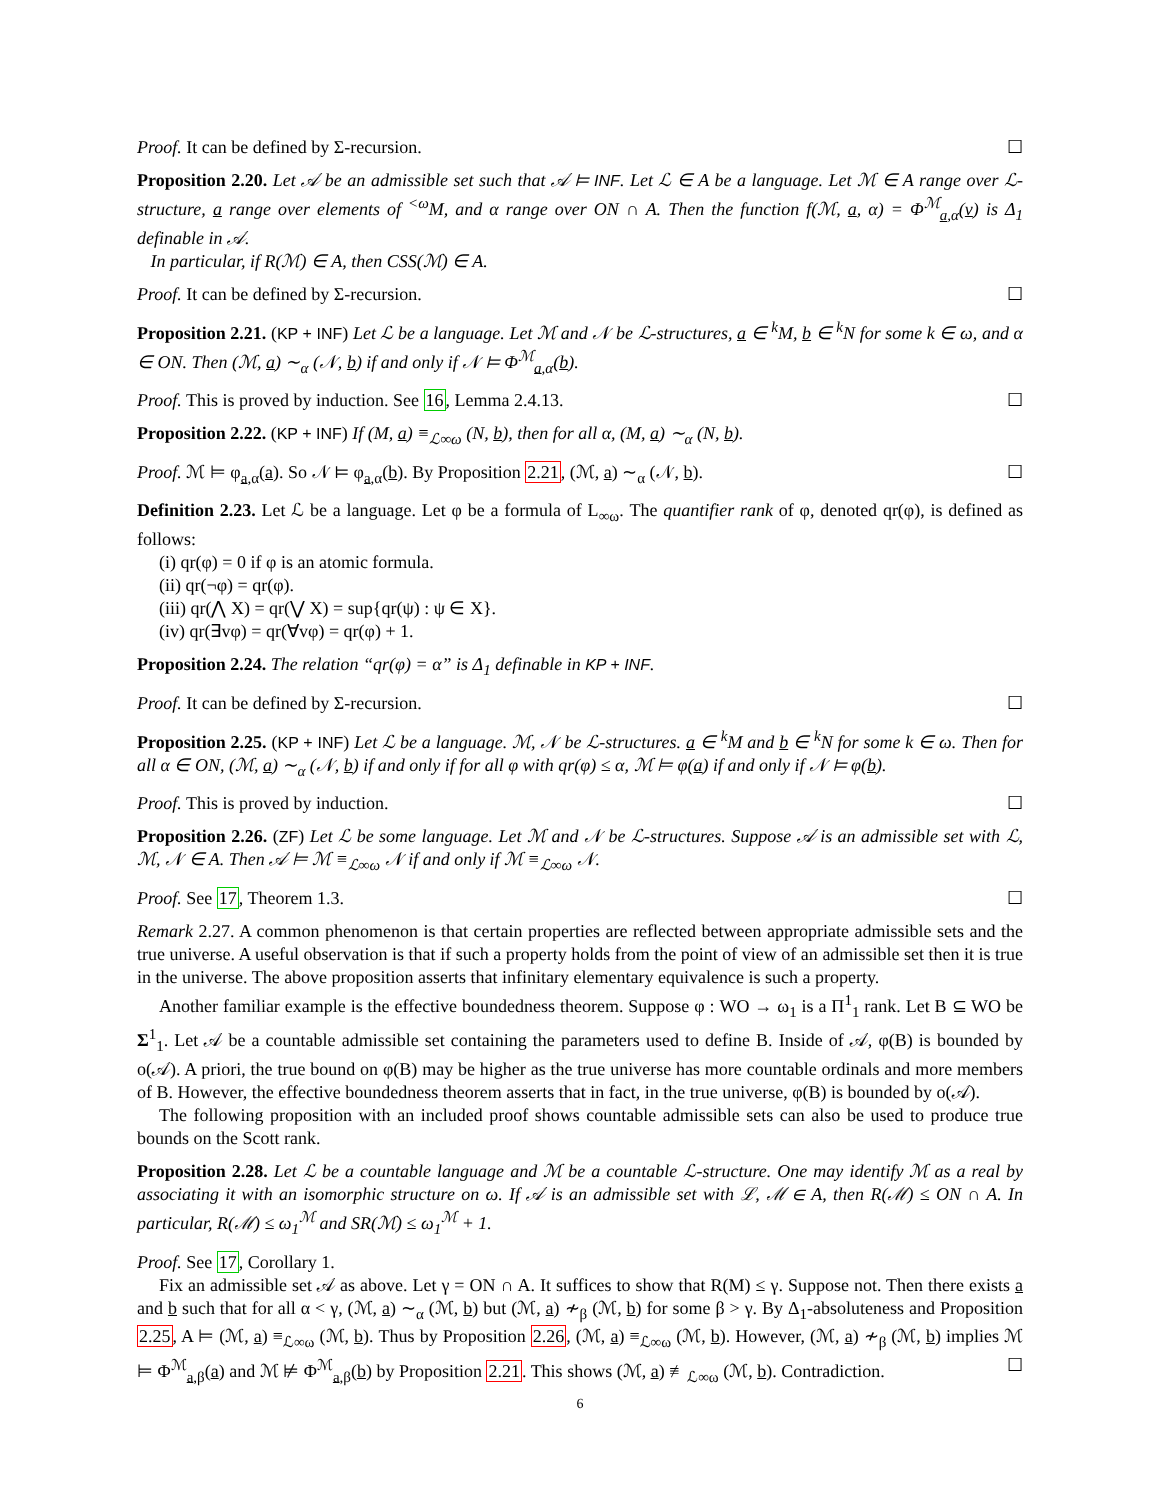Proof. It can be defined by Σ-recursion. ☐
Proposition 2.20. Let 𝒜 be an admissible set such that 𝒜 ⊨ INF. Let ℒ ∈ A be a language. Let ℳ ∈ A range over ℒ-structure, a range over elements of <sup><ω</sup>M, and α range over ON ∩ A. Then the function f(ℳ, a, α) = Φ<sup>ℳ</sup><sub>a,α</sub>(v) is Δ<sub>1</sub> definable in 𝒜.
In particular, if R(ℳ) ∈ A, then CSS(ℳ) ∈ A.
Proof. It can be defined by Σ-recursion. ☐
Proposition 2.21. (KP + INF) Let ℒ be a language. Let ℳ and 𝒩 be ℒ-structures, a ∈ <sup>k</sup>M, b ∈ <sup>k</sup>N for some k ∈ ω, and α ∈ ON. Then (ℳ, a) ∼<sub>α</sub> (𝒩, b) if and only if 𝒩 ⊨ Φ<sup>ℳ</sup><sub>a,α</sub>(b).
Proof. This is proved by induction. See 16, Lemma 2.4.13. ☐
Proposition 2.22. (KP + INF) If (M, a) ≡<sub>ℒ∞ω</sub> (N, b), then for all α, (M, a) ∼<sub>α</sub> (N, b).
Proof. ℳ ⊨ φ<sub>a,α</sub>(a). So 𝒩 ⊨ φ<sub>a,α</sub>(b). By Proposition 2.21, (ℳ, a) ∼<sub>α</sub> (𝒩, b). ☐
Definition 2.23. Let ℒ be a language. Let φ be a formula of L<sub>∞ω</sub>. The quantifier rank of φ, denoted qr(φ), is defined as follows:
(i) qr(φ) = 0 if φ is an atomic formula.
(ii) qr(¬φ) = qr(φ).
(iii) qr(⋀ X) = qr(⋁ X) = sup{qr(ψ) : ψ ∈ X}.
(iv) qr(∃vφ) = qr(∀vφ) = qr(φ) + 1.
Proposition 2.24. The relation “qr(φ) = α” is Δ<sub>1</sub> definable in KP + INF.
Proof. It can be defined by Σ-recursion. ☐
Proposition 2.25. (KP + INF) Let ℒ be a language. ℳ, 𝒩 be ℒ-structures. a ∈ <sup>k</sup>M and b ∈ <sup>k</sup>N for some k ∈ ω. Then for all α ∈ ON, (ℳ, a) ∼<sub>α</sub> (𝒩, b) if and only if for all φ with qr(φ) ≤ α, ℳ ⊨ φ(a) if and only if 𝒩 ⊨ φ(b).
Proof. This is proved by induction. ☐
Proposition 2.26. (ZF) Let ℒ be some language. Let ℳ and 𝒩 be ℒ-structures. Suppose 𝒜 is an admissible set with ℒ, ℳ, 𝒩 ∈ A. Then 𝒜 ⊨ ℳ ≡<sub>ℒ∞ω</sub> 𝒩 if and only if ℳ ≡<sub>ℒ∞ω</sub> 𝒩.
Proof. See 17, Theorem 1.3. ☐
Remark 2.27. A common phenomenon is that certain properties are reflected between appropriate admissible sets and the true universe. A useful observation is that if such a property holds from the point of view of an admissible set then it is true in the universe. The above proposition asserts that infinitary elementary equivalence is such a property.
Another familiar example is the effective boundedness theorem. Suppose φ : WO → ω<sub>1</sub> is a Π<sup>1</sup><sub>1</sub> rank. Let B ⊆ WO be Σ<sup>1</sup><sub>1</sub>. Let 𝒜 be a countable admissible set containing the parameters used to define B. Inside of 𝒜, φ(B) is bounded by o(𝒜). A priori, the true bound on φ(B) may be higher as the true universe has more countable ordinals and more members of B. However, the effective boundedness theorem asserts that in fact, in the true universe, φ(B) is bounded by o(𝒜).
The following proposition with an included proof shows countable admissible sets can also be used to produce true bounds on the Scott rank.
Proposition 2.28. Let ℒ be a countable language and ℳ be a countable ℒ-structure. One may identify ℳ as a real by associating it with an isomorphic structure on ω. If 𝒜 is an admissible set with ℒ, ℳ ∈ A, then R(ℳ) ≤ ON ∩ A. In particular, R(ℳ) ≤ ω<sub>1</sub><sup>ℳ</sup> and SR(ℳ) ≤ ω<sub>1</sub><sup>ℳ</sup> + 1.
Proof. See 17, Corollary 1.
Fix an admissible set 𝒜 as above. Let γ = ON ∩ A. It suffices to show that R(M) ≤ γ. Suppose not. Then there exists a and b such that for all α < γ, (ℳ, a) ∼<sub>α</sub> (ℳ, b) but (ℳ, a) ≁<sub>β</sub> (ℳ, b) for some β > γ. By Δ<sub>1</sub>-absoluteness and Proposition 2.25, A ⊨ (ℳ, a) ≡<sub>ℒ∞ω</sub> (ℳ, b). Thus by Proposition 2.26, (ℳ, a) ≡<sub>ℒ∞ω</sub> (ℳ, b). However, (ℳ, a) ≁<sub>β</sub> (ℳ, b) implies ℳ ⊨ Φ<sup>ℳ</sup><sub>a,β</sub>(a) and ℳ ⊭ Φ<sup>ℳ</sup><sub>a,β</sub>(b) by Proposition 2.21. This shows (ℳ, a) ≢<sub>ℒ∞ω</sub> (ℳ, b). Contradiction. ☐
6